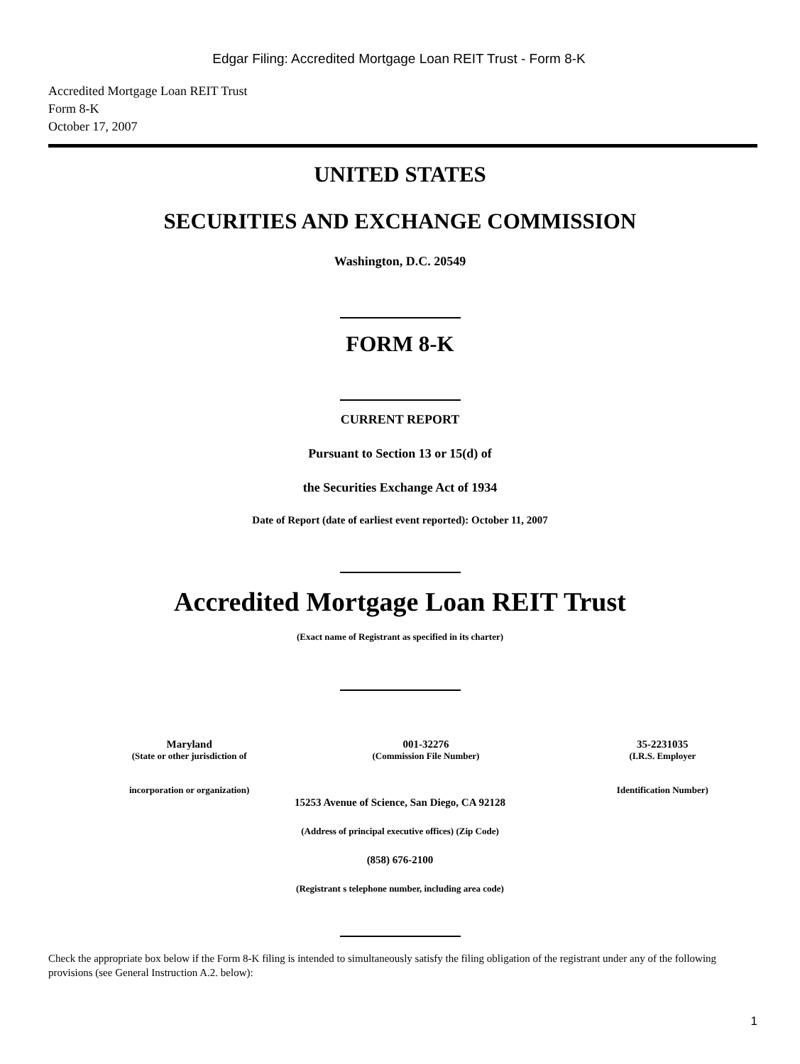Edgar Filing: Accredited Mortgage Loan REIT Trust - Form 8-K
Accredited Mortgage Loan REIT Trust
Form 8-K
October 17, 2007
UNITED STATES
SECURITIES AND EXCHANGE COMMISSION
Washington, D.C. 20549
FORM 8-K
CURRENT REPORT
Pursuant to Section 13 or 15(d) of
the Securities Exchange Act of 1934
Date of Report (date of earliest event reported): October 11, 2007
Accredited Mortgage Loan REIT Trust
(Exact name of Registrant as specified in its charter)
| Maryland (State or other jurisdiction of incorporation or organization) | 001-32276 (Commission File Number) | 35-2231035 (I.R.S. Employer Identification Number) |
15253 Avenue of Science, San Diego, CA 92128
(Address of principal executive offices) (Zip Code)
(858) 676-2100
(Registrant s telephone number, including area code)
Check the appropriate box below if the Form 8-K filing is intended to simultaneously satisfy the filing obligation of the registrant under any of the following provisions (see General Instruction A.2. below):
1